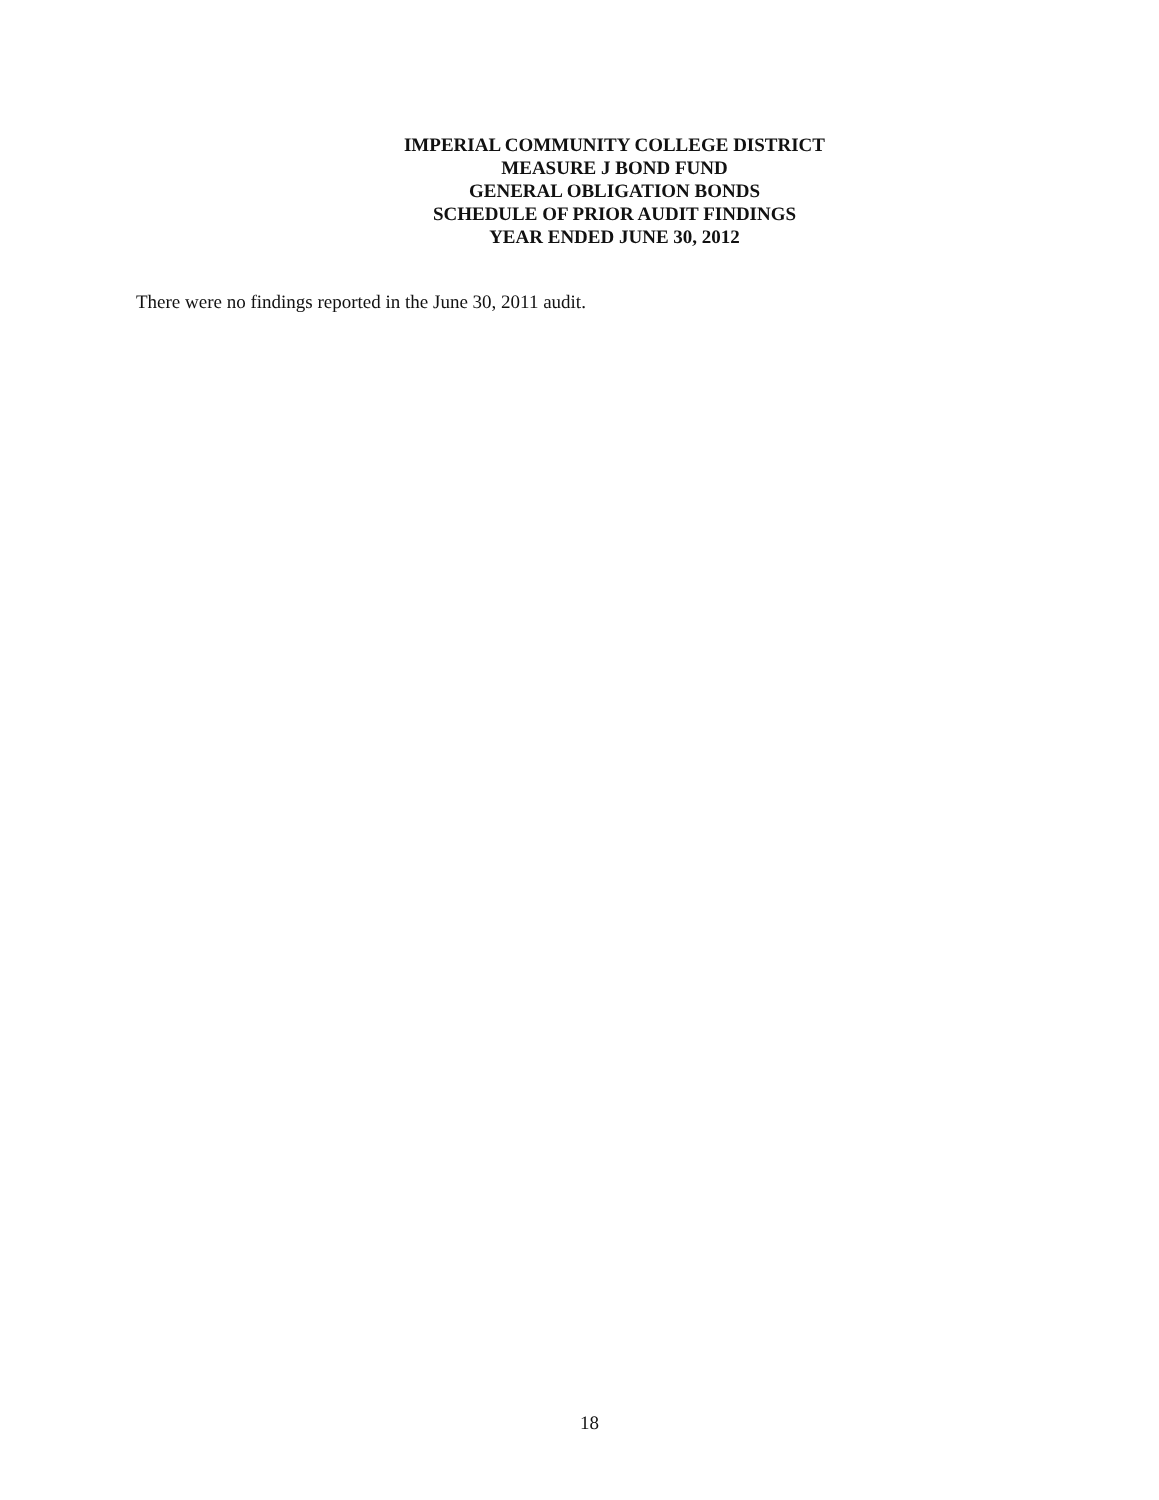IMPERIAL COMMUNITY COLLEGE DISTRICT
MEASURE J BOND FUND
GENERAL OBLIGATION BONDS
SCHEDULE OF PRIOR AUDIT FINDINGS
YEAR ENDED JUNE 30, 2012
There were no findings reported in the June 30, 2011 audit.
18